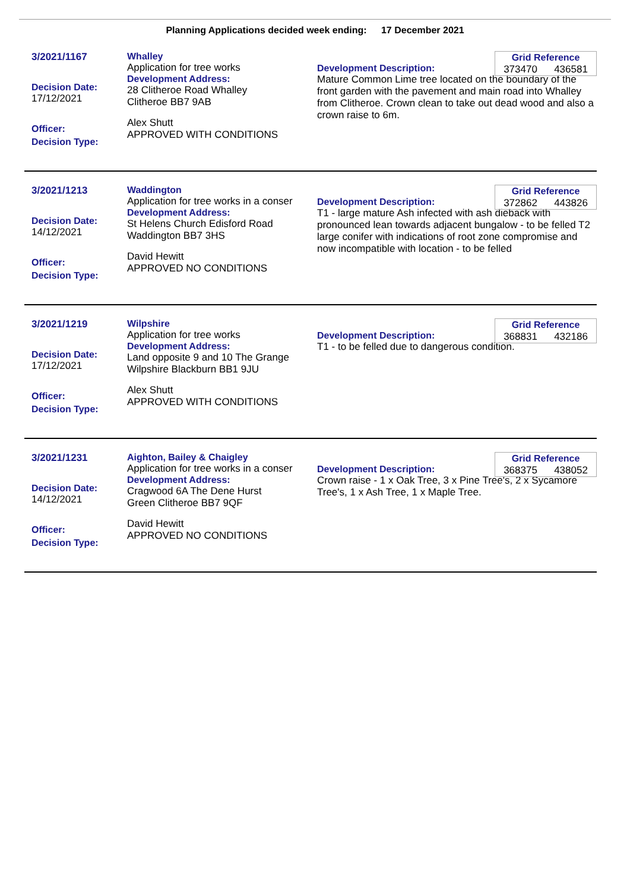Planning Applications decided week ending: 17 December 2021
3/2021/1167
Decision Date:
17/12/2021
Officer:
Decision Type:
Whalley
Application for tree works
Development Address:
28 Clitheroe Road Whalley
Clitheroe BB7 9AB
Alex Shutt
APPROVED WITH CONDITIONS
Development Description:
Mature Common Lime tree located on the boundary of the front garden with the pavement and main road into Whalley from Clitheroe. Crown clean to take out dead wood and also a crown raise to 6m.
Grid Reference
373470 436581
3/2021/1213
Decision Date:
14/12/2021
Officer:
Decision Type:
Waddington
Application for tree works in a conser
Development Address:
St Helens Church Edisford Road
Waddington BB7 3HS
David Hewitt
APPROVED NO CONDITIONS
Development Description:
T1 - large mature Ash infected with ash dieback with pronounced lean towards adjacent bungalow - to be felled T2 large conifer with indications of root zone compromise and now incompatible with location - to be felled
Grid Reference
372862 443826
3/2021/1219
Decision Date:
17/12/2021
Officer:
Decision Type:
Wilpshire
Application for tree works
Development Address:
Land opposite 9 and 10 The Grange
Wilpshire Blackburn BB1 9JU
Alex Shutt
APPROVED WITH CONDITIONS
Development Description:
T1 - to be felled due to dangerous condition.
Grid Reference
368831 432186
3/2021/1231
Decision Date:
14/12/2021
Officer:
Decision Type:
Aighton, Bailey & Chaigley
Application for tree works in a conser
Development Address:
Cragwood 6A The Dene Hurst
Green Clitheroe BB7 9QF
David Hewitt
APPROVED NO CONDITIONS
Development Description:
Crown raise - 1 x Oak Tree, 3 x Pine Tree's, 2 x Sycamore Tree's, 1 x Ash Tree, 1 x Maple Tree.
Grid Reference
368375 438052